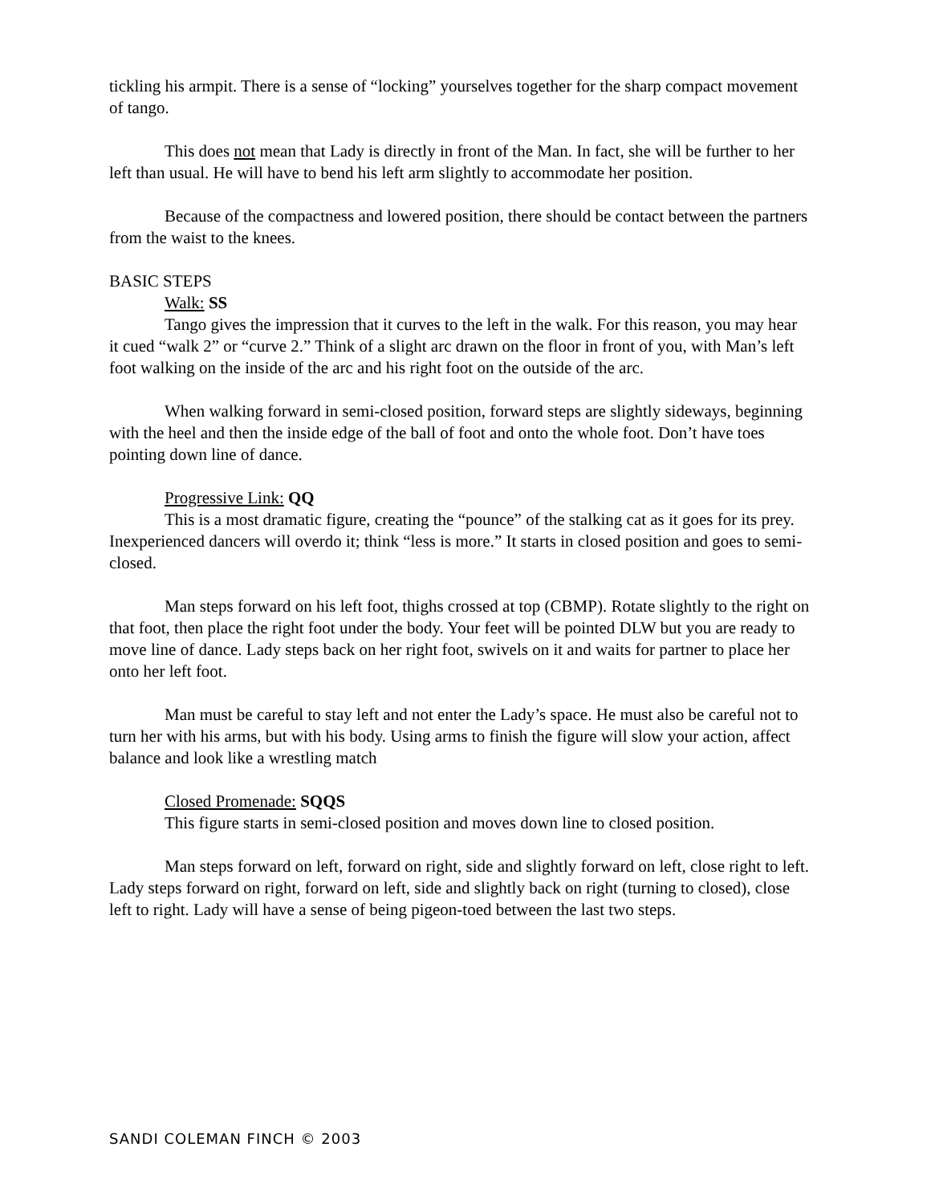tickling his armpit. There is a sense of “locking” yourselves together for the sharp compact movement of tango.
This does not mean that Lady is directly in front of the Man. In fact, she will be further to her left than usual. He will have to bend his left arm slightly to accommodate her position.
Because of the compactness and lowered position, there should be contact between the partners from the waist to the knees.
BASIC STEPS
Walk: SS
Tango gives the impression that it curves to the left in the walk. For this reason, you may hear it cued “walk 2” or “curve 2.” Think of a slight arc drawn on the floor in front of you, with Man’s left foot walking on the inside of the arc and his right foot on the outside of the arc.
When walking forward in semi-closed position, forward steps are slightly sideways, beginning with the heel and then the inside edge of the ball of foot and onto the whole foot. Don’t have toes pointing down line of dance.
Progressive Link: QQ
This is a most dramatic figure, creating the “pounce” of the stalking cat as it goes for its prey. Inexperienced dancers will overdo it; think “less is more.” It starts in closed position and goes to semi-closed.
Man steps forward on his left foot, thighs crossed at top (CBMP). Rotate slightly to the right on that foot, then place the right foot under the body. Your feet will be pointed DLW but you are ready to move line of dance. Lady steps back on her right foot, swivels on it and waits for partner to place her onto her left foot.
Man must be careful to stay left and not enter the Lady’s space. He must also be careful not to turn her with his arms, but with his body. Using arms to finish the figure will slow your action, affect balance and look like a wrestling match
Closed Promenade: SQQS
This figure starts in semi-closed position and moves down line to closed position.
Man steps forward on left, forward on right, side and slightly forward on left, close right to left. Lady steps forward on right, forward on left, side and slightly back on right (turning to closed), close left to right. Lady will have a sense of being pigeon-toed between the last two steps.
SANDI COLEMAN FINCH © 2003